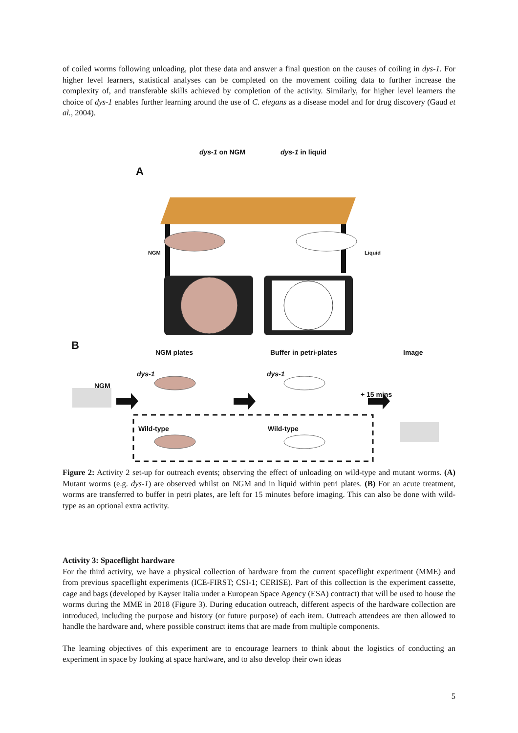of coiled worms following unloading, plot these data and answer a final question on the causes of coiling in dys-1. For higher level learners, statistical analyses can be completed on the movement coiling data to further increase the complexity of, and transferable skills achieved by completion of the activity. Similarly, for higher level learners the choice of dys-1 enables further learning around the use of C. elegans as a disease model and for drug discovery (Gaud et al., 2004).
dys-1 on NGM dys-1 in liquid
A
NGM Liquid
B NGM plates Buffer in petri-plates Image
dys-1 dys-1
NGM
+ 15 mins
Wild-type Wild-type
Figure 2: Activity 2 set-up for outreach events; observing the effect of unloading on wild-type and mutant worms. (A) Mutant worms (e.g. dys-1) are observed whilst on NGM and in liquid within petri plates. (B) For an acute treatment, worms are transferred to buffer in petri plates, are left for 15 minutes before imaging. This can also be done with wild-type as an optional extra activity.
Activity 3: Spaceflight hardware
For the third activity, we have a physical collection of hardware from the current spaceflight experiment (MME) and from previous spaceflight experiments (ICE-FIRST; CSI-1; CERISE). Part of this collection is the experiment cassette, cage and bags (developed by Kayser Italia under a European Space Agency (ESA) contract) that will be used to house the worms during the MME in 2018 (Figure 3). During education outreach, different aspects of the hardware collection are introduced, including the purpose and history (or future purpose) of each item. Outreach attendees are then allowed to handle the hardware and, where possible construct items that are made from multiple components.
The learning objectives of this experiment are to encourage learners to think about the logistics of conducting an experiment in space by looking at space hardware, and to also develop their own ideas
5